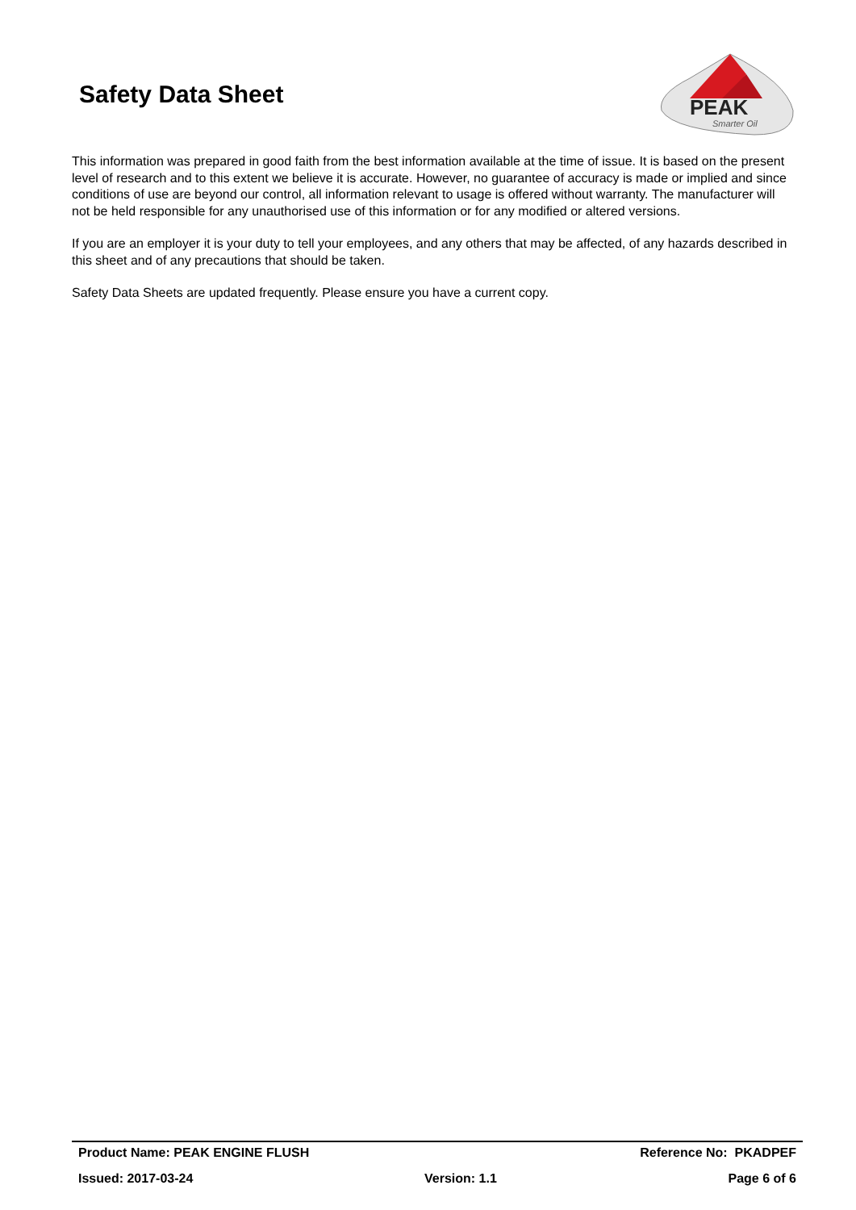Safety Data Sheet
PEAK
Smarter Oil
This information was prepared in good faith from the best information available at the time of issue. It is based on the present level of research and to this extent we believe it is accurate. However, no guarantee of accuracy is made or implied and since conditions of use are beyond our control, all information relevant to usage is offered without warranty. The manufacturer will not be held responsible for any unauthorised use of this information or for any modified or altered versions.
If you are an employer it is your duty to tell your employees, and any others that may be affected, of any hazards described in this sheet and of any precautions that should be taken.
Safety Data Sheets are updated frequently. Please ensure you have a current copy.
Product Name: PEAK ENGINE FLUSH Reference No: PKADPEF
Issued: 2017-03-24 Version: 1.1 Page 6 of 6